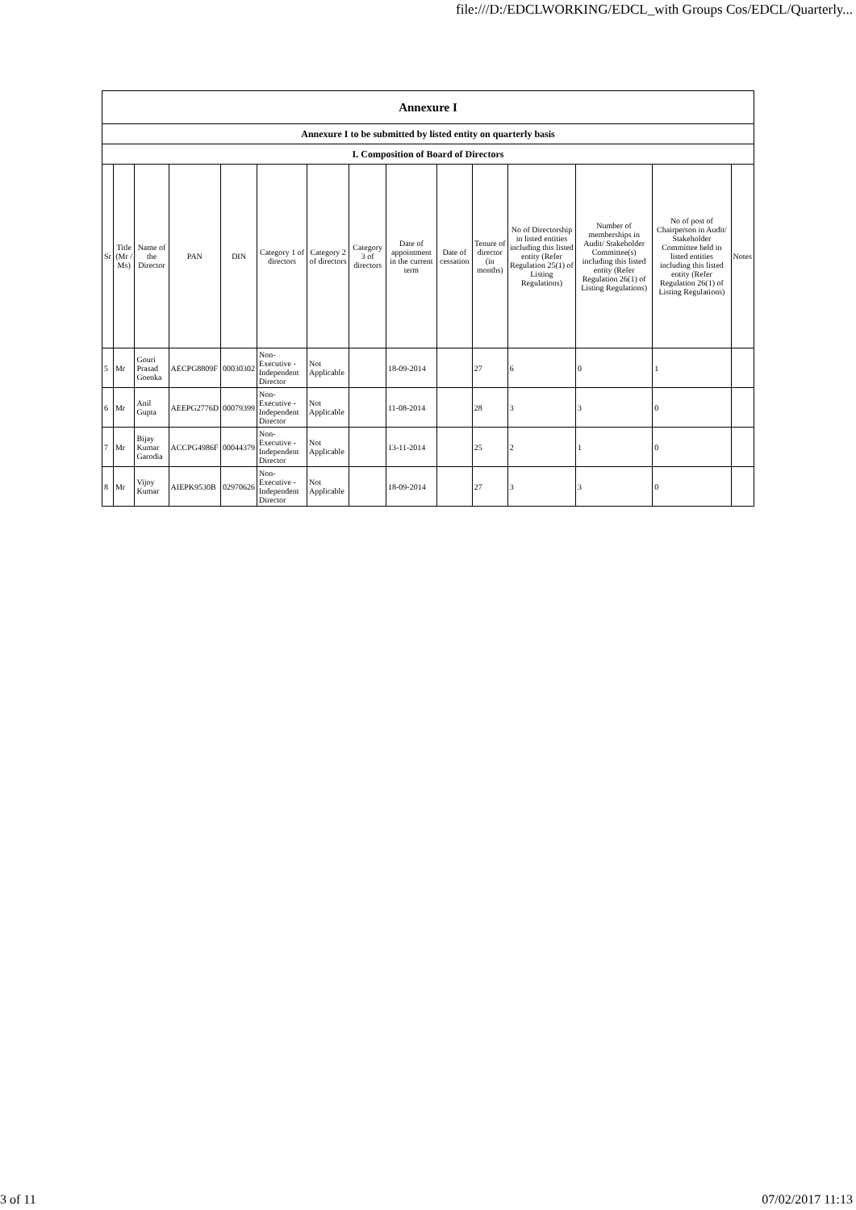file:///D:/EDCLWORKING/EDCL_with Groups Cos/EDCL/Quarterly...
| Annexure I | | | | | | | | | | | | | | |
| --- | --- | --- | --- | --- | --- | --- | --- | --- | --- | --- | --- | --- | --- | --- |
| Annexure I to be submitted by listed entity on quarterly basis | | | | | | | | | | | | | | |
| I. Composition of Board of Directors | | | | | | | | | | | | | | |
| Sr | Title (Mr / Ms) | Name of the Director | PAN | DIN | Category 1 of directors | Category 2 of directors | Category 3 of directors | Date of appointment in the current term | Date of cessation | Tenure of director (in months) | No of Directorship in listed entities including this listed entity (Refer Regulation 25(1) of Listing Regulations) | Number of memberships in Audit/ Stakeholder Committee(s) including this listed entity (Refer Regulation 26(1) of Listing Regulations) | No of post of Chairperson in Audit/ Stakeholder Committee held in listed entities including this listed entity (Refer Regulation 26(1) of Listing Regulations) | Notes |
| 5 | Mr | Gouri Prasad Goenka | AECPG8809F | 00030302 | Non-Executive - Independent Director | Not Applicable | | 18-09-2014 | | 27 | 6 | 0 | 1 | |
| 6 | Mr | Anil Gupta | AEEPG2776D | 00079399 | Non-Executive - Independent Director | Not Applicable | | 11-08-2014 | | 28 | 3 | 3 | 0 | |
| 7 | Mr | Bijay Kumar Garodia | ACCPG4986F | 00044379 | Non-Executive - Independent Director | Not Applicable | | 13-11-2014 | | 25 | 2 | 1 | 0 | |
| 8 | Mr | Vijoy Kumar | AIEPK9530B | 02970626 | Non-Executive - Independent Director | Not Applicable | | 18-09-2014 | | 27 | 3 | 3 | 0 | |
3 of 11 07/02/2017 11:13